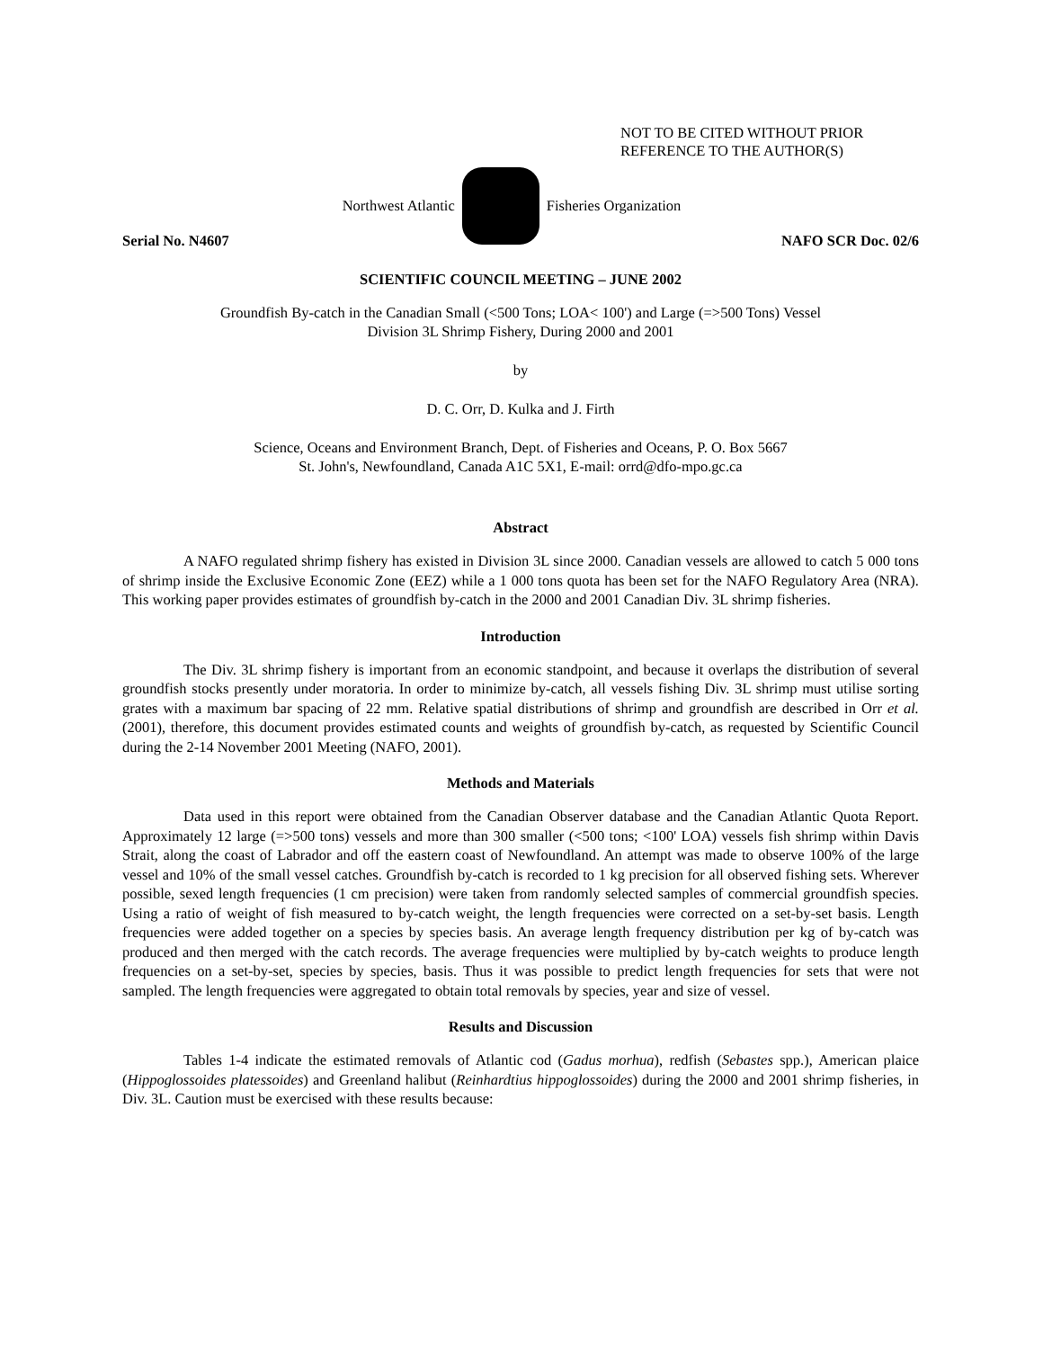NOT TO BE CITED WITHOUT PRIOR
REFERENCE TO THE AUTHOR(S)
Northwest Atlantic Fisheries Organization
Serial No. N4607 NAFO SCR Doc. 02/6
SCIENTIFIC COUNCIL MEETING – JUNE 2002
Groundfish By-catch in the Canadian Small (<500 Tons; LOA< 100') and Large (=>500 Tons) Vessel
Division 3L Shrimp Fishery, During 2000 and 2001
by
D. C. Orr, D. Kulka and J. Firth
Science, Oceans and Environment Branch, Dept. of Fisheries and Oceans, P. O. Box 5667
St. John's, Newfoundland, Canada A1C 5X1, E-mail: orrd@dfo-mpo.gc.ca
Abstract
A NAFO regulated shrimp fishery has existed in Division 3L since 2000. Canadian vessels are allowed to catch 5 000 tons of shrimp inside the Exclusive Economic Zone (EEZ) while a 1 000 tons quota has been set for the NAFO Regulatory Area (NRA). This working paper provides estimates of groundfish by-catch in the 2000 and 2001 Canadian Div. 3L shrimp fisheries.
Introduction
The Div. 3L shrimp fishery is important from an economic standpoint, and because it overlaps the distribution of several groundfish stocks presently under moratoria. In order to minimize by-catch, all vessels fishing Div. 3L shrimp must utilise sorting grates with a maximum bar spacing of 22 mm. Relative spatial distributions of shrimp and groundfish are described in Orr et al. (2001), therefore, this document provides estimated counts and weights of groundfish by-catch, as requested by Scientific Council during the 2-14 November 2001 Meeting (NAFO, 2001).
Methods and Materials
Data used in this report were obtained from the Canadian Observer database and the Canadian Atlantic Quota Report. Approximately 12 large (=>500 tons) vessels and more than 300 smaller (<500 tons; <100' LOA) vessels fish shrimp within Davis Strait, along the coast of Labrador and off the eastern coast of Newfoundland. An attempt was made to observe 100% of the large vessel and 10% of the small vessel catches. Groundfish by-catch is recorded to 1 kg precision for all observed fishing sets. Wherever possible, sexed length frequencies (1 cm precision) were taken from randomly selected samples of commercial groundfish species. Using a ratio of weight of fish measured to by-catch weight, the length frequencies were corrected on a set-by-set basis. Length frequencies were added together on a species by species basis. An average length frequency distribution per kg of by-catch was produced and then merged with the catch records. The average frequencies were multiplied by by-catch weights to produce length frequencies on a set-by-set, species by species, basis. Thus it was possible to predict length frequencies for sets that were not sampled. The length frequencies were aggregated to obtain total removals by species, year and size of vessel.
Results and Discussion
Tables 1-4 indicate the estimated removals of Atlantic cod (Gadus morhua), redfish (Sebastes spp.), American plaice (Hippoglossoides platessoides) and Greenland halibut (Reinhardtius hippoglossoides) during the 2000 and 2001 shrimp fisheries, in Div. 3L. Caution must be exercised with these results because: